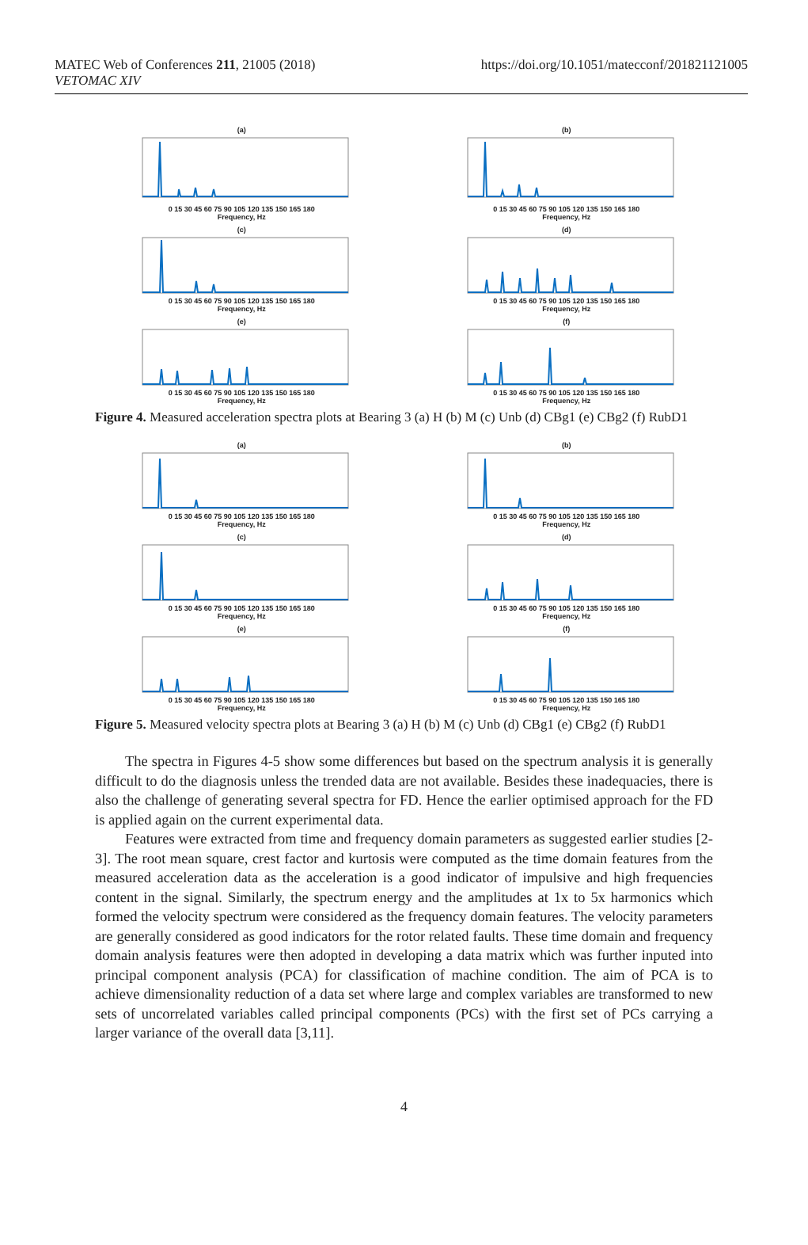MATEC Web of Conferences 211, 21005 (2018)
VETOMAC XIV
https://doi.org/10.1051/matecconf/201821121005
(a)0 15 30 45 60 75 90 105 120 135 150 165 180
Frequency, Hz
(b)0 15 30 45 60 75 90 105 120 135 150 165 180
Frequency, Hz
(c)0 15 30 45 60 75 90 105 120 135 150 165 180
Frequency, Hz
(d)0 15 30 45 60 75 90 105 120 135 150 165 180
Frequency, Hz
(e)0 15 30 45 60 75 90 105 120 135 150 165 180
Frequency, Hz
(f)0 15 30 45 60 75 90 105 120 135 150 165 180
Frequency, Hz
Figure 4. Measured acceleration spectra plots at Bearing 3 (a) H (b) M (c) Unb (d) CBg1 (e) CBg2 (f) RubD1
(a)0 15 30 45 60 75 90 105 120 135 150 165 180
Frequency, Hz
(b)0 15 30 45 60 75 90 105 120 135 150 165 180
Frequency, Hz
(c)0 15 30 45 60 75 90 105 120 135 150 165 180
Frequency, Hz
(d)0 15 30 45 60 75 90 105 120 135 150 165 180
Frequency, Hz
(e)0 15 30 45 60 75 90 105 120 135 150 165 180
Frequency, Hz
(f)0 15 30 45 60 75 90 105 120 135 150 165 180
Frequency, Hz
Figure 5. Measured velocity spectra plots at Bearing 3 (a) H (b) M (c) Unb (d) CBg1 (e) CBg2 (f) RubD1
The spectra in Figures 4-5 show some differences but based on the spectrum analysis it is generally difficult to do the diagnosis unless the trended data are not available. Besides these inadequacies, there is also the challenge of generating several spectra for FD. Hence the earlier optimised approach for the FD is applied again on the current experimental data.
Features were extracted from time and frequency domain parameters as suggested earlier studies [2-3]. The root mean square, crest factor and kurtosis were computed as the time domain features from the measured acceleration data as the acceleration is a good indicator of impulsive and high frequencies content in the signal. Similarly, the spectrum energy and the amplitudes at 1x to 5x harmonics which formed the velocity spectrum were considered as the frequency domain features. The velocity parameters are generally considered as good indicators for the rotor related faults. These time domain and frequency domain analysis features were then adopted in developing a data matrix which was further inputed into principal component analysis (PCA) for classification of machine condition. The aim of PCA is to achieve dimensionality reduction of a data set where large and complex variables are transformed to new sets of uncorrelated variables called principal components (PCs) with the first set of PCs carrying a larger variance of the overall data [3,11].
4